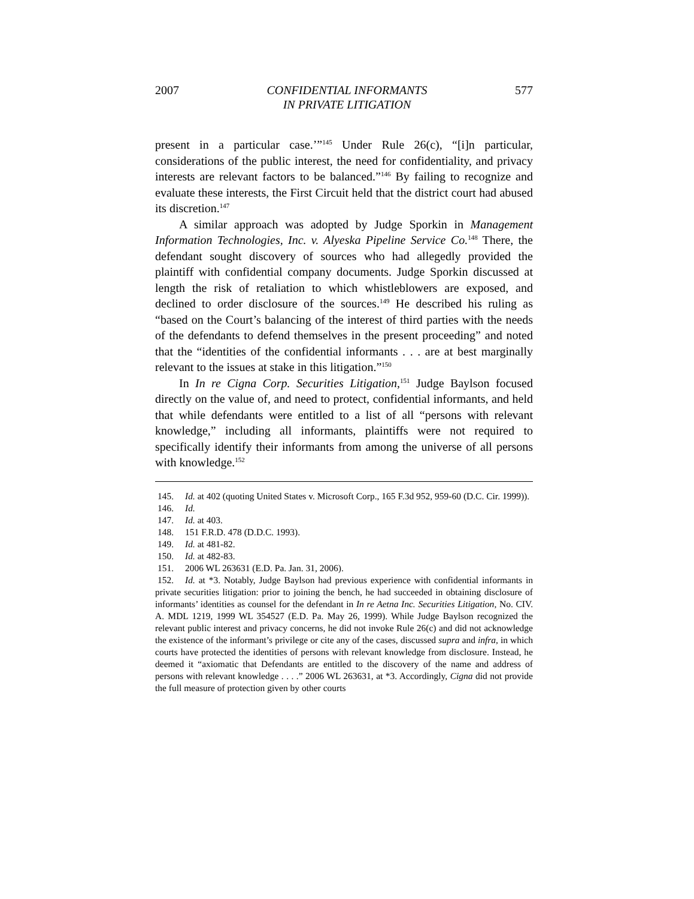2007 CONFIDENTIAL INFORMANTS
IN PRIVATE LITIGATION 577
present in a particular case.’”<sup>145</sup> Under Rule 26(c), “[i]n particular, considerations of the public interest, the need for confidentiality, and privacy interests are relevant factors to be balanced.”<sup>146</sup> By failing to recognize and evaluate these interests, the First Circuit held that the district court had abused its discretion.<sup>147</sup>
A similar approach was adopted by Judge Sporkin in Management Information Technologies, Inc. v. Alyeska Pipeline Service Co.<sup>148</sup> There, the defendant sought discovery of sources who had allegedly provided the plaintiff with confidential company documents. Judge Sporkin discussed at length the risk of retaliation to which whistleblowers are exposed, and declined to order disclosure of the sources.<sup>149</sup> He described his ruling as “based on the Court’s balancing of the interest of third parties with the needs of the defendants to defend themselves in the present proceeding” and noted that the “identities of the confidential informants . . . are at best marginally relevant to the issues at stake in this litigation.”<sup>150</sup>
In In re Cigna Corp. Securities Litigation,<sup>151</sup> Judge Baylson focused directly on the value of, and need to protect, confidential informants, and held that while defendants were entitled to a list of all “persons with relevant knowledge,” including all informants, plaintiffs were not required to specifically identify their informants from among the universe of all persons with knowledge.<sup>152</sup>
145. Id. at 402 (quoting United States v. Microsoft Corp., 165 F.3d 952, 959-60 (D.C. Cir. 1999)).
146. Id.
147. Id. at 403.
148. 151 F.R.D. 478 (D.D.C. 1993).
149. Id. at 481-82.
150. Id. at 482-83.
151. 2006 WL 263631 (E.D. Pa. Jan. 31, 2006).
152. Id. at *3. Notably, Judge Baylson had previous experience with confidential informants in private securities litigation: prior to joining the bench, he had succeeded in obtaining disclosure of informants’ identities as counsel for the defendant in In re Aetna Inc. Securities Litigation, No. CIV. A. MDL 1219, 1999 WL 354527 (E.D. Pa. May 26, 1999). While Judge Baylson recognized the relevant public interest and privacy concerns, he did not invoke Rule 26(c) and did not acknowledge the existence of the informant’s privilege or cite any of the cases, discussed supra and infra, in which courts have protected the identities of persons with relevant knowledge from disclosure. Instead, he deemed it “axiomatic that Defendants are entitled to the discovery of the name and address of persons with relevant knowledge . . . .” 2006 WL 263631, at *3. Accordingly, Cigna did not provide the full measure of protection given by other courts